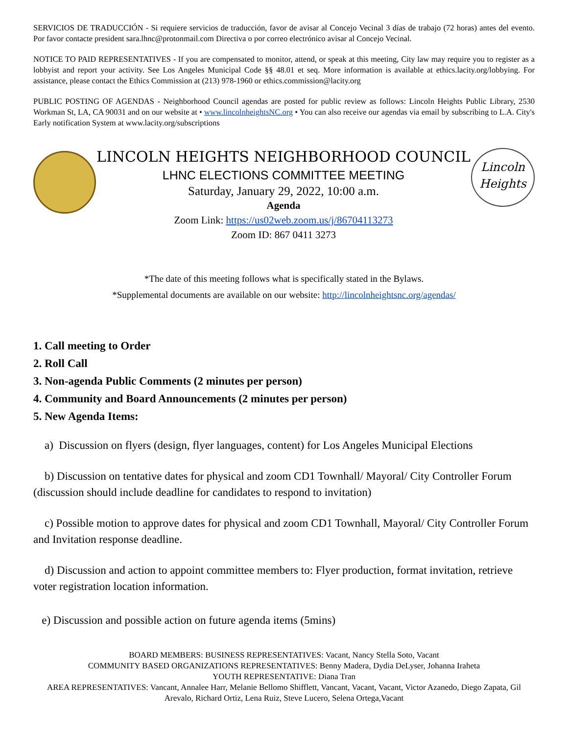SERVICIOS DE TRADUCCIÓN - Si requiere servicios de traducción, favor de avisar al Concejo Vecinal 3 días de trabajo (72 horas) antes del evento. Por favor contacte president sara.lhnc@protonmail.com Directiva o por correo electrónico avisar al Concejo Vecinal.
NOTICE TO PAID REPRESENTATIVES - If you are compensated to monitor, attend, or speak at this meeting, City law may require you to register as a lobbyist and report your activity. See Los Angeles Municipal Code §§ 48.01 et seq. More information is available at ethics.lacity.org/lobbying. For assistance, please contact the Ethics Commission at (213) 978-1960 or ethics.commission@lacity.org
PUBLIC POSTING OF AGENDAS - Neighborhood Council agendas are posted for public review as follows: Lincoln Heights Public Library, 2530 Workman St, LA, CA 90031 and on our website at • www.lincolnheightsNC.org • You can also receive our agendas via email by subscribing to L.A. City's Early notification System at www.lacity.org/subscriptions
LINCOLN HEIGHTS NEIGHBORHOOD COUNCIL
LHNC ELECTIONS COMMITTEE MEETING
Saturday, January 29, 2022, 10:00 a.m.
Agenda
Zoom Link: https://us02web.zoom.us/j/86704113273
Zoom ID: 867 0411 3273
Lincoln
Heights
*The date of this meeting follows what is specifically stated in the Bylaws.
*Supplemental documents are available on our website: http://lincolnheightsnc.org/agendas/
1. Call meeting to Order
2. Roll Call
3. Non-agenda Public Comments (2 minutes per person)
4. Community and Board Announcements (2 minutes per person)
5. New Agenda Items:
a) Discussion on flyers (design, flyer languages, content) for Los Angeles Municipal Elections
b) Discussion on tentative dates for physical and zoom CD1 Townhall/ Mayoral/ City Controller Forum (discussion should include deadline for candidates to respond to invitation)
c) Possible motion to approve dates for physical and zoom CD1 Townhall, Mayoral/ City Controller Forum and Invitation response deadline.
d) Discussion and action to appoint committee members to: Flyer production, format invitation, retrieve voter registration location information.
e) Discussion and possible action on future agenda items (5mins)
BOARD MEMBERS: BUSINESS REPRESENTATIVES: Vacant, Nancy Stella Soto, Vacant
COMMUNITY BASED ORGANIZATIONS REPRESENTATIVES: Benny Madera, Dydia DeLyser, Johanna Iraheta
YOUTH REPRESENTATIVE: Diana Tran
AREA REPRESENTATIVES: Vancant, Annalee Harr, Melanie Bellomo Shifflett, Vancant, Vacant, Vacant, Victor Azanedo, Diego Zapata, Gil Arevalo, Richard Ortiz, Lena Ruiz, Steve Lucero, Selena Ortega,Vacant